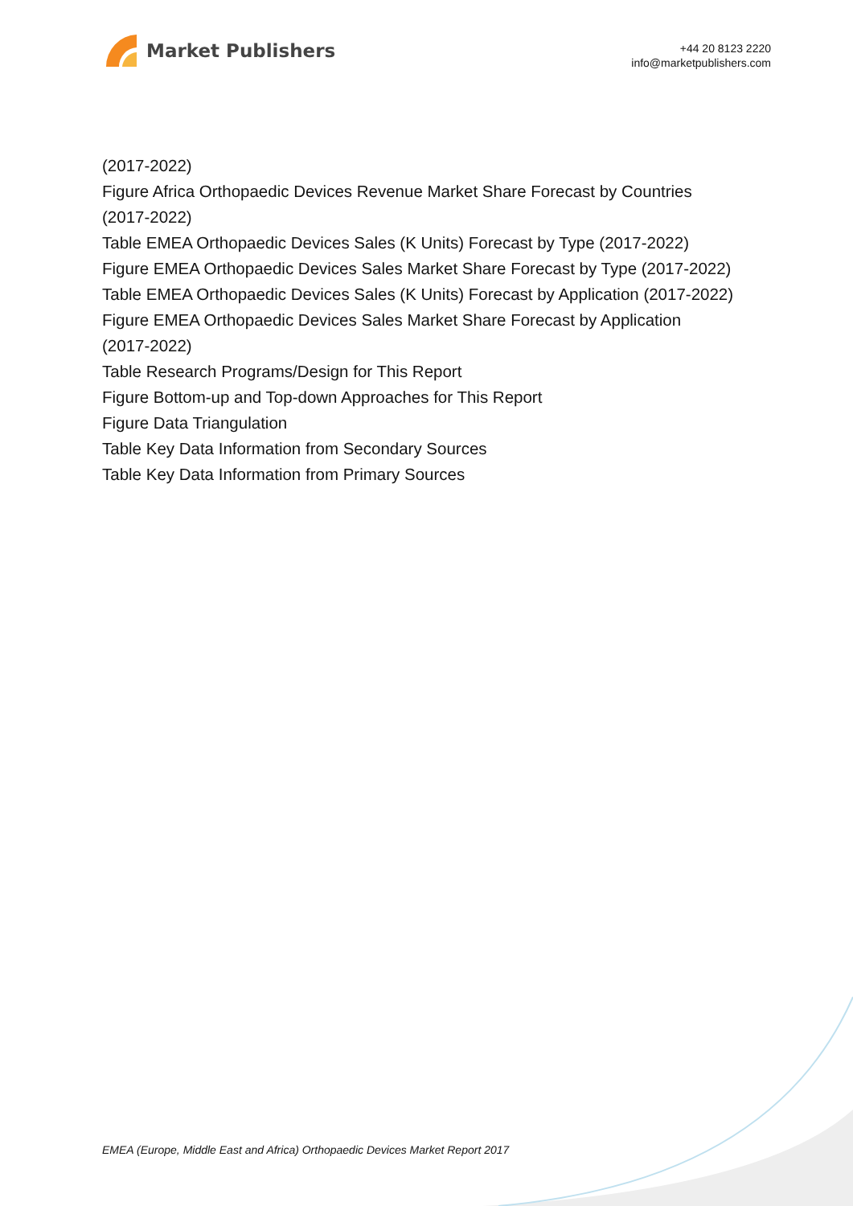Market Publishers
+44 20 8123 2220
info@marketpublishers.com
(2017-2022)
Figure Africa Orthopaedic Devices Revenue Market Share Forecast by Countries
(2017-2022)
Table EMEA Orthopaedic Devices Sales (K Units) Forecast by Type (2017-2022)
Figure EMEA Orthopaedic Devices Sales Market Share Forecast by Type (2017-2022)
Table EMEA Orthopaedic Devices Sales (K Units) Forecast by Application (2017-2022)
Figure EMEA Orthopaedic Devices Sales Market Share Forecast by Application
(2017-2022)
Table Research Programs/Design for This Report
Figure Bottom-up and Top-down Approaches for This Report
Figure Data Triangulation
Table Key Data Information from Secondary Sources
Table Key Data Information from Primary Sources
EMEA (Europe, Middle East and Africa) Orthopaedic Devices Market Report 2017